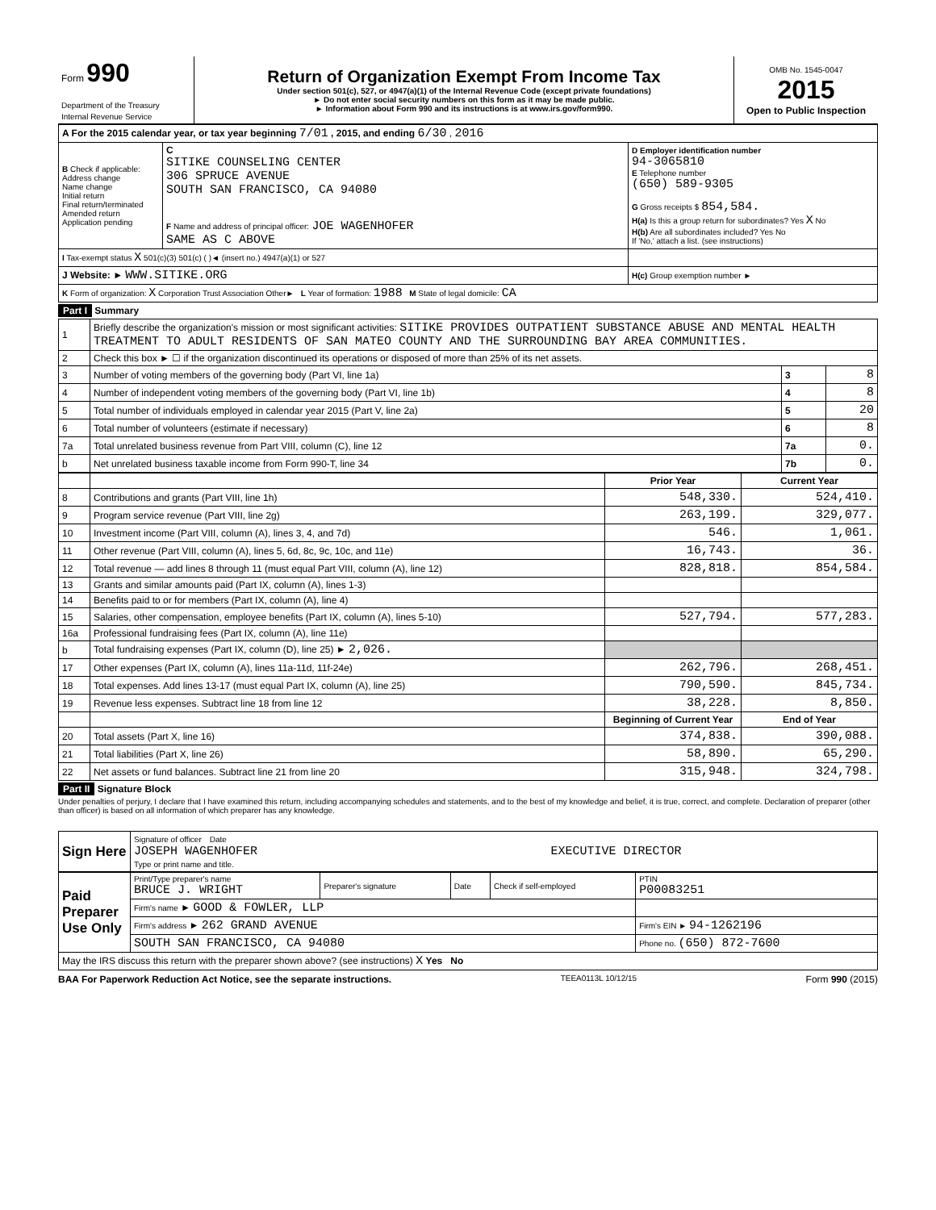| Form 990 Department of the Treasury Internal Revenue Service | Return of Organization Exempt From Income Tax Under section 501(c), 527, or 4947(a)(1) of the Internal Revenue Code (except private foundations) ► Do not enter social security numbers on this form as it may be made public. ► Information about Form 990 and its instructions is at www.irs.gov/form990. | OMB No. 1545-0047 2015 Open to Public Inspection |
| A For the 2015 calendar year, or tax year beginning 7/01 , 2015, and ending 6/30 , 2016 | | |
| B Check if applicable: Address change Name change Initial return Final return/terminated Amended return Application pending | C SITIKE COUNSELING CENTER 306 SPRUCE AVENUE SOUTH SAN FRANCISCO, CA 94080 F Name and address of principal officer: JOE WAGENHOFER SAME AS C ABOVE | D Employer identification number 94-3065810 E Telephone number (650) 589-9305 G Gross receipts $ 854,584. H(a) Is this a group return for subordinates? Yes X No H(b) Are all subordinates included? Yes No If 'No,' attach a list. (see instructions) |
| I Tax-exempt status X 501(c)(3) 501(c) ( )◄ (insert no.) 4947(a)(1) or 527 | | |
| J Website: ► WWW.SITIKE.ORG | | H(c) Group exemption number ► |
| K Form of organization: X Corporation Trust Association Other► L Year of formation: 1988 M State of legal domicile: CA | | |
Part I Summary
| 1 | Briefly describe the organization's mission or most significant activities: SITIKE PROVIDES OUTPATIENT SUBSTANCE ABUSE AND MENTAL HEALTH TREATMENT TO ADULT RESIDENTS OF SAN MATEO COUNTY AND THE SURROUNDING BAY AREA COMMUNITIES. | | |
| 2 | Check this box ► ☐ if the organization discontinued its operations or disposed of more than 25% of its net assets. | | |
| 3 | Number of voting members of the governing body (Part VI, line 1a) | 3 | 8 |
| 4 | Number of independent voting members of the governing body (Part VI, line 1b) | 4 | 8 |
| 5 | Total number of individuals employed in calendar year 2015 (Part V, line 2a) | 5 | 20 |
| 6 | Total number of volunteers (estimate if necessary) | 6 | 8 |
| 7a | Total unrelated business revenue from Part VIII, column (C), line 12 | 7a | 0. |
| b | Net unrelated business taxable income from Form 990-T, line 34 | 7b | 0. |
| | | Prior Year | Current Year |
| --- | --- | --- | --- |
| 8 | Contributions and grants (Part VIII, line 1h) | 548,330. | 524,410. |
| 9 | Program service revenue (Part VIII, line 2g) | 263,199. | 329,077. |
| 10 | Investment income (Part VIII, column (A), lines 3, 4, and 7d) | 546. | 1,061. |
| 11 | Other revenue (Part VIII, column (A), lines 5, 6d, 8c, 9c, 10c, and 11e) | 16,743. | 36. |
| 12 | Total revenue — add lines 8 through 11 (must equal Part VIII, column (A), line 12) | 828,818. | 854,584. |
| 13 | Grants and similar amounts paid (Part IX, column (A), lines 1-3) | | |
| 14 | Benefits paid to or for members (Part IX, column (A), line 4) | | |
| 15 | Salaries, other compensation, employee benefits (Part IX, column (A), lines 5-10) | 527,794. | 577,283. |
| 16a | Professional fundraising fees (Part IX, column (A), line 11e) | | |
| b | Total fundraising expenses (Part IX, column (D), line 25) ► 2,026. | | |
| 17 | Other expenses (Part IX, column (A), lines 11a-11d, 11f-24e) | 262,796. | 268,451. |
| 18 | Total expenses. Add lines 13-17 (must equal Part IX, column (A), line 25) | 790,590. | 845,734. |
| 19 | Revenue less expenses. Subtract line 18 from line 12 | 38,228. | 8,850. |
| | | Beginning of Current Year | End of Year |
| 20 | Total assets (Part X, line 16) | 374,838. | 390,088. |
| 21 | Total liabilities (Part X, line 26) | 58,890. | 65,290. |
| 22 | Net assets or fund balances. Subtract line 21 from line 20 | 315,948. | 324,798. |
Part II Signature Block
Under penalties of perjury, I declare that I have examined this return, including accompanying schedules and statements, and to the best of my knowledge and belief, it is true, correct, and complete. Declaration of preparer (other than officer) is based on all information of which preparer has any knowledge.
| Sign Here | Signature of officer Date JOSEPH WAGENHOFER EXECUTIVE DIRECTOR Type or print name and title. |
| Paid Preparer Use Only | Print/Type preparer's name BRUCE J. WRIGHT | Preparer's signature | Date | Check if self-employed | PTIN P00083251 |
| | Firm's name ► GOOD & FOWLER, LLP | | | | |
| | Firm's address ► 262 GRAND AVENUE | | | | Firm's EIN ► 94-1262196 |
| | SOUTH SAN FRANCISCO, CA 94080 | | | | Phone no. (650) 872-7600 |
| May the IRS discuss this return with the preparer shown above? (see instructions) X Yes No | | | | | |
BAA For Paperwork Reduction Act Notice, see the separate instructions. TEEA0113L 10/12/15 Form 990 (2015)